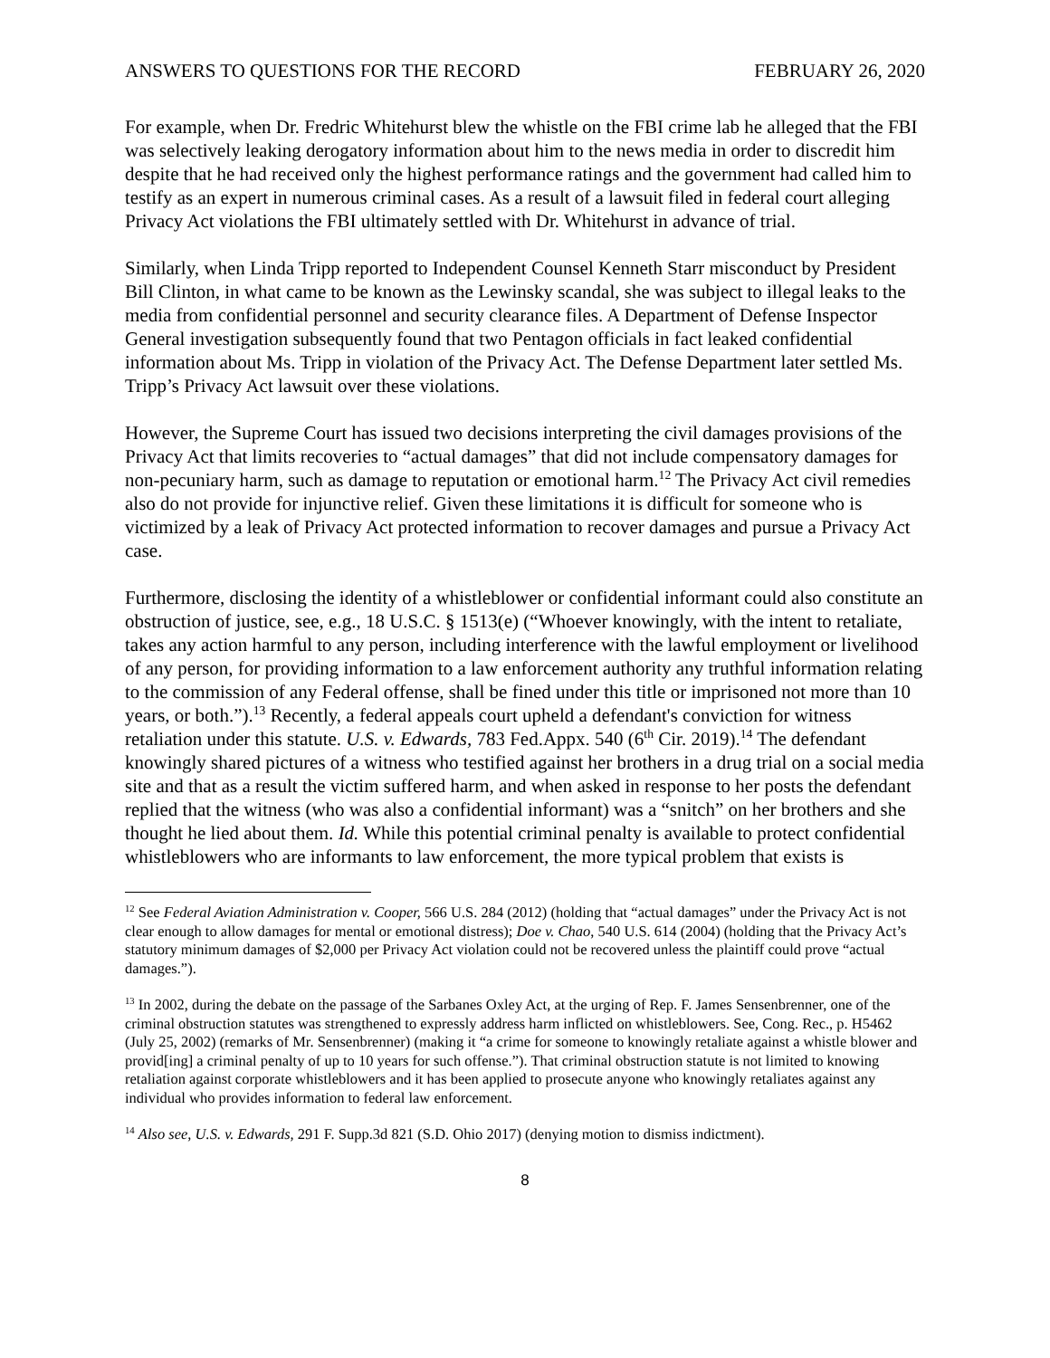ANSWERS TO QUESTIONS FOR THE RECORD FEBRUARY 26, 2020
For example, when Dr. Fredric Whitehurst blew the whistle on the FBI crime lab he alleged that the FBI was selectively leaking derogatory information about him to the news media in order to discredit him despite that he had received only the highest performance ratings and the government had called him to testify as an expert in numerous criminal cases. As a result of a lawsuit filed in federal court alleging Privacy Act violations the FBI ultimately settled with Dr. Whitehurst in advance of trial.
Similarly, when Linda Tripp reported to Independent Counsel Kenneth Starr misconduct by President Bill Clinton, in what came to be known as the Lewinsky scandal, she was subject to illegal leaks to the media from confidential personnel and security clearance files. A Department of Defense Inspector General investigation subsequently found that two Pentagon officials in fact leaked confidential information about Ms. Tripp in violation of the Privacy Act. The Defense Department later settled Ms. Tripp’s Privacy Act lawsuit over these violations.
However, the Supreme Court has issued two decisions interpreting the civil damages provisions of the Privacy Act that limits recoveries to “actual damages” that did not include compensatory damages for non-pecuniary harm, such as damage to reputation or emotional harm.<sup>12</sup> The Privacy Act civil remedies also do not provide for injunctive relief. Given these limitations it is difficult for someone who is victimized by a leak of Privacy Act protected information to recover damages and pursue a Privacy Act case.
Furthermore, disclosing the identity of a whistleblower or confidential informant could also constitute an obstruction of justice, see, e.g., 18 U.S.C. § 1513(e) (“Whoever knowingly, with the intent to retaliate, takes any action harmful to any person, including interference with the lawful employment or livelihood of any person, for providing information to a law enforcement authority any truthful information relating to the commission of any Federal offense, shall be fined under this title or imprisoned not more than 10 years, or both.”).<sup>13</sup> Recently, a federal appeals court upheld a defendant's conviction for witness retaliation under this statute. U.S. v. Edwards, 783 Fed.Appx. 540 (6<sup>th</sup> Cir. 2019).<sup>14</sup> The defendant knowingly shared pictures of a witness who testified against her brothers in a drug trial on a social media site and that as a result the victim suffered harm, and when asked in response to her posts the defendant replied that the witness (who was also a confidential informant) was a “snitch” on her brothers and she thought he lied about them. Id. While this potential criminal penalty is available to protect confidential whistleblowers who are informants to law enforcement, the more typical problem that exists is
<sup>12</sup> See Federal Aviation Administration v. Cooper, 566 U.S. 284 (2012) (holding that “actual damages” under the Privacy Act is not clear enough to allow damages for mental or emotional distress); Doe v. Chao, 540 U.S. 614 (2004) (holding that the Privacy Act’s statutory minimum damages of $2,000 per Privacy Act violation could not be recovered unless the plaintiff could prove “actual damages.”).
<sup>13</sup> In 2002, during the debate on the passage of the Sarbanes Oxley Act, at the urging of Rep. F. James Sensenbrenner, one of the criminal obstruction statutes was strengthened to expressly address harm inflicted on whistleblowers. See, Cong. Rec., p. H5462 (July 25, 2002) (remarks of Mr. Sensenbrenner) (making it “a crime for someone to knowingly retaliate against a whistle blower and provid[ing] a criminal penalty of up to 10 years for such offense.”). That criminal obstruction statute is not limited to knowing retaliation against corporate whistleblowers and it has been applied to prosecute anyone who knowingly retaliates against any individual who provides information to federal law enforcement.
<sup>14</sup> Also see, U.S. v. Edwards, 291 F. Supp.3d 821 (S.D. Ohio 2017) (denying motion to dismiss indictment).
8